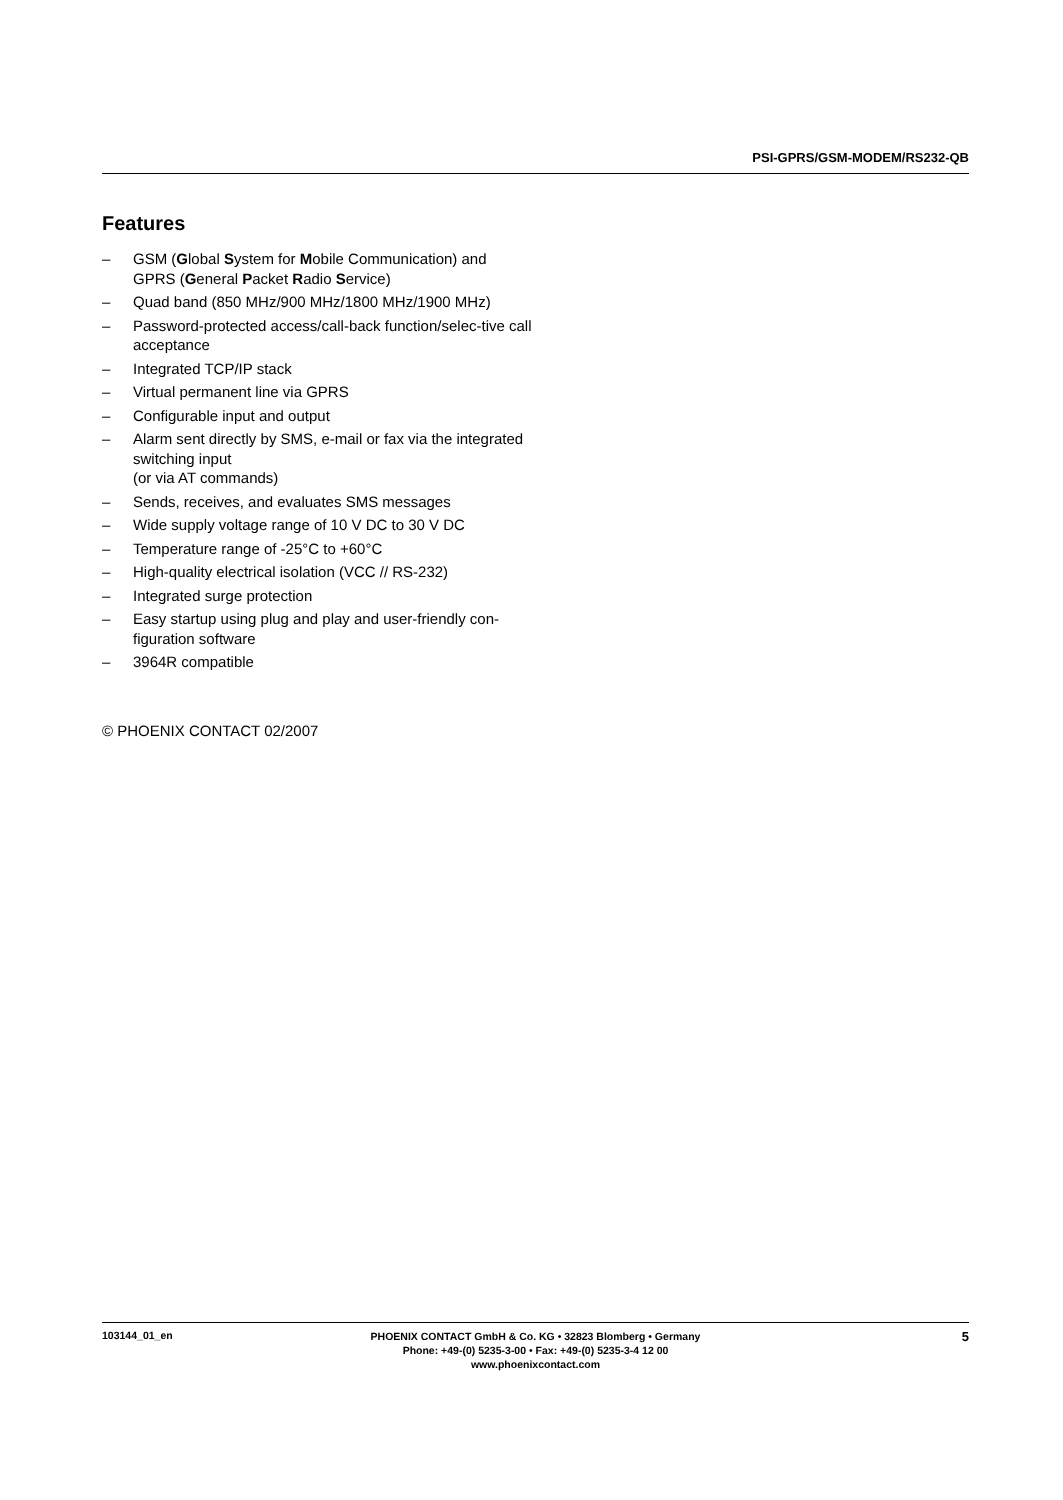PSI-GPRS/GSM-MODEM/RS232-QB
Features
– GSM (Global System for Mobile Communication) and GPRS (General Packet Radio Service)
– Quad band (850 MHz/900 MHz/1800 MHz/1900 MHz)
– Password-protected access/call-back function/selec-tive call acceptance
– Integrated TCP/IP stack
– Virtual permanent line via GPRS
– Configurable input and output
– Alarm sent directly by SMS, e-mail or fax via the integrated switching input
(or via AT commands)
– Sends, receives, and evaluates SMS messages
– Wide supply voltage range of 10 V DC to 30 V DC
– Temperature range of -25°C to +60°C
– High-quality electrical isolation (VCC // RS-232)
– Integrated surge protection
– Easy startup using plug and play and user-friendly con-figuration software
– 3964R compatible
© PHOENIX CONTACT 02/2007
103144_01_en
PHOENIX CONTACT GmbH & Co. KG • 32823 Blomberg • Germany
Phone: +49-(0) 5235-3-00 • Fax: +49-(0) 5235-3-4 12 00
www.phoenixcontact.com
5